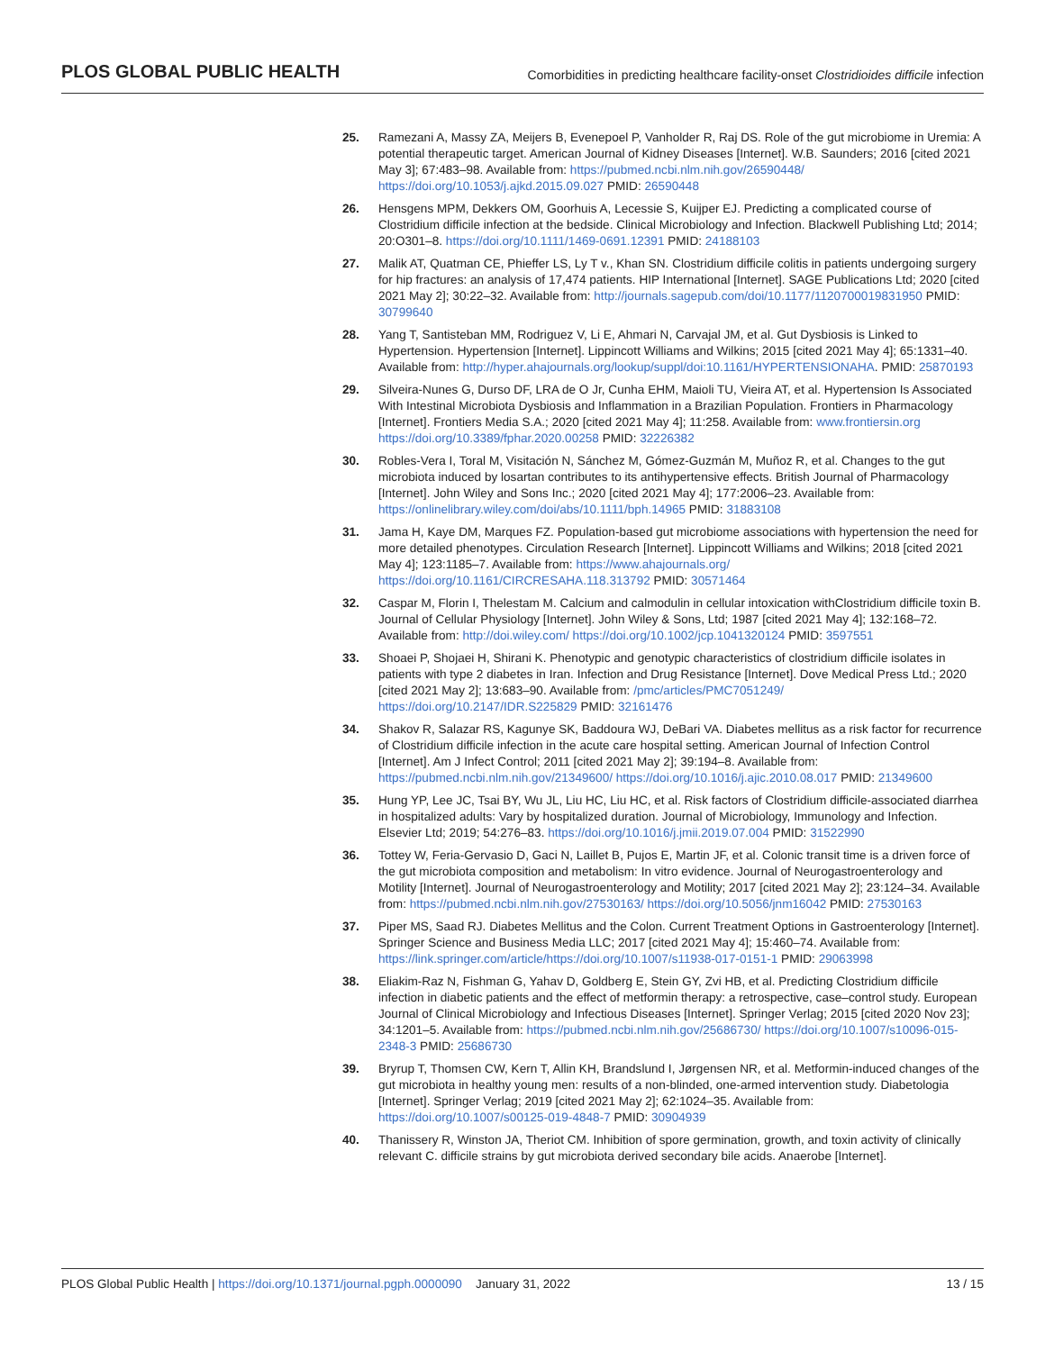PLOS GLOBAL PUBLIC HEALTH Comorbidities in predicting healthcare facility-onset Clostridioides difficile infection
25. Ramezani A, Massy ZA, Meijers B, Evenepoel P, Vanholder R, Raj DS. Role of the gut microbiome in Uremia: A potential therapeutic target. American Journal of Kidney Diseases [Internet]. W.B. Saunders; 2016 [cited 2021 May 3]; 67:483–98. Available from: https://pubmed.ncbi.nlm.nih.gov/26590448/ https://doi.org/10.1053/j.ajkd.2015.09.027 PMID: 26590448
26. Hensgens MPM, Dekkers OM, Goorhuis A, Lecessie S, Kuijper EJ. Predicting a complicated course of Clostridium difficile infection at the bedside. Clinical Microbiology and Infection. Blackwell Publishing Ltd; 2014; 20:O301–8. https://doi.org/10.1111/1469-0691.12391 PMID: 24188103
27. Malik AT, Quatman CE, Phieffer LS, Ly T v., Khan SN. Clostridium difficile colitis in patients undergoing surgery for hip fractures: an analysis of 17,474 patients. HIP International [Internet]. SAGE Publications Ltd; 2020 [cited 2021 May 2]; 30:22–32. Available from: http://journals.sagepub.com/doi/10.1177/1120700019831950 PMID: 30799640
28. Yang T, Santisteban MM, Rodriguez V, Li E, Ahmari N, Carvajal JM, et al. Gut Dysbiosis is Linked to Hypertension. Hypertension [Internet]. Lippincott Williams and Wilkins; 2015 [cited 2021 May 4]; 65:1331–40. Available from: http://hyper.ahajournals.org/lookup/suppl/doi:10.1161/HYPERTENSIONAHA. PMID: 25870193
29. Silveira-Nunes G, Durso DF, LRA de O Jr, Cunha EHM, Maioli TU, Vieira AT, et al. Hypertension Is Associated With Intestinal Microbiota Dysbiosis and Inflammation in a Brazilian Population. Frontiers in Pharmacology [Internet]. Frontiers Media S.A.; 2020 [cited 2021 May 4]; 11:258. Available from: www.frontiersin.org https://doi.org/10.3389/fphar.2020.00258 PMID: 32226382
30. Robles-Vera I, Toral M, Visitación N, Sánchez M, Gómez-Guzmán M, Muñoz R, et al. Changes to the gut microbiota induced by losartan contributes to its antihypertensive effects. British Journal of Pharmacology [Internet]. John Wiley and Sons Inc.; 2020 [cited 2021 May 4]; 177:2006–23. Available from: https://onlinelibrary.wiley.com/doi/abs/10.1111/bph.14965 PMID: 31883108
31. Jama H, Kaye DM, Marques FZ. Population-based gut microbiome associations with hypertension the need for more detailed phenotypes. Circulation Research [Internet]. Lippincott Williams and Wilkins; 2018 [cited 2021 May 4]; 123:1185–7. Available from: https://www.ahajournals.org/ https://doi.org/10.1161/CIRCRESAHA.118.313792 PMID: 30571464
32. Caspar M, Florin I, Thelestam M. Calcium and calmodulin in cellular intoxication withClostridium difficile toxin B. Journal of Cellular Physiology [Internet]. John Wiley & Sons, Ltd; 1987 [cited 2021 May 4]; 132:168–72. Available from: http://doi.wiley.com/ https://doi.org/10.1002/jcp.1041320124 PMID: 3597551
33. Shoaei P, Shojaei H, Shirani K. Phenotypic and genotypic characteristics of clostridium difficile isolates in patients with type 2 diabetes in Iran. Infection and Drug Resistance [Internet]. Dove Medical Press Ltd.; 2020 [cited 2021 May 2]; 13:683–90. Available from: /pmc/articles/PMC7051249/ https://doi.org/10.2147/IDR.S225829 PMID: 32161476
34. Shakov R, Salazar RS, Kagunye SK, Baddoura WJ, DeBari VA. Diabetes mellitus as a risk factor for recurrence of Clostridium difficile infection in the acute care hospital setting. American Journal of Infection Control [Internet]. Am J Infect Control; 2011 [cited 2021 May 2]; 39:194–8. Available from: https://pubmed.ncbi.nlm.nih.gov/21349600/ https://doi.org/10.1016/j.ajic.2010.08.017 PMID: 21349600
35. Hung YP, Lee JC, Tsai BY, Wu JL, Liu HC, Liu HC, et al. Risk factors of Clostridium difficile-associated diarrhea in hospitalized adults: Vary by hospitalized duration. Journal of Microbiology, Immunology and Infection. Elsevier Ltd; 2019; 54:276–83. https://doi.org/10.1016/j.jmii.2019.07.004 PMID: 31522990
36. Tottey W, Feria-Gervasio D, Gaci N, Laillet B, Pujos E, Martin JF, et al. Colonic transit time is a driven force of the gut microbiota composition and metabolism: In vitro evidence. Journal of Neurogastroenterology and Motility [Internet]. Journal of Neurogastroenterology and Motility; 2017 [cited 2021 May 2]; 23:124–34. Available from: https://pubmed.ncbi.nlm.nih.gov/27530163/ https://doi.org/10.5056/jnm16042 PMID: 27530163
37. Piper MS, Saad RJ. Diabetes Mellitus and the Colon. Current Treatment Options in Gastroenterology [Internet]. Springer Science and Business Media LLC; 2017 [cited 2021 May 4]; 15:460–74. Available from: https://link.springer.com/article/https://doi.org/10.1007/s11938-017-0151-1 PMID: 29063998
38. Eliakim-Raz N, Fishman G, Yahav D, Goldberg E, Stein GY, Zvi HB, et al. Predicting Clostridium difficile infection in diabetic patients and the effect of metformin therapy: a retrospective, case–control study. European Journal of Clinical Microbiology and Infectious Diseases [Internet]. Springer Verlag; 2015 [cited 2020 Nov 23]; 34:1201–5. Available from: https://pubmed.ncbi.nlm.nih.gov/25686730/ https://doi.org/10.1007/s10096-015-2348-3 PMID: 25686730
39. Bryrup T, Thomsen CW, Kern T, Allin KH, Brandslund I, Jørgensen NR, et al. Metformin-induced changes of the gut microbiota in healthy young men: results of a non-blinded, one-armed intervention study. Diabetologia [Internet]. Springer Verlag; 2019 [cited 2021 May 2]; 62:1024–35. Available from: https://doi.org/10.1007/s00125-019-4848-7 PMID: 30904939
40. Thanissery R, Winston JA, Theriot CM. Inhibition of spore germination, growth, and toxin activity of clinically relevant C. difficile strains by gut microbiota derived secondary bile acids. Anaerobe [Internet].
PLOS Global Public Health | https://doi.org/10.1371/journal.pgph.0000090 January 31, 2022 13 / 15